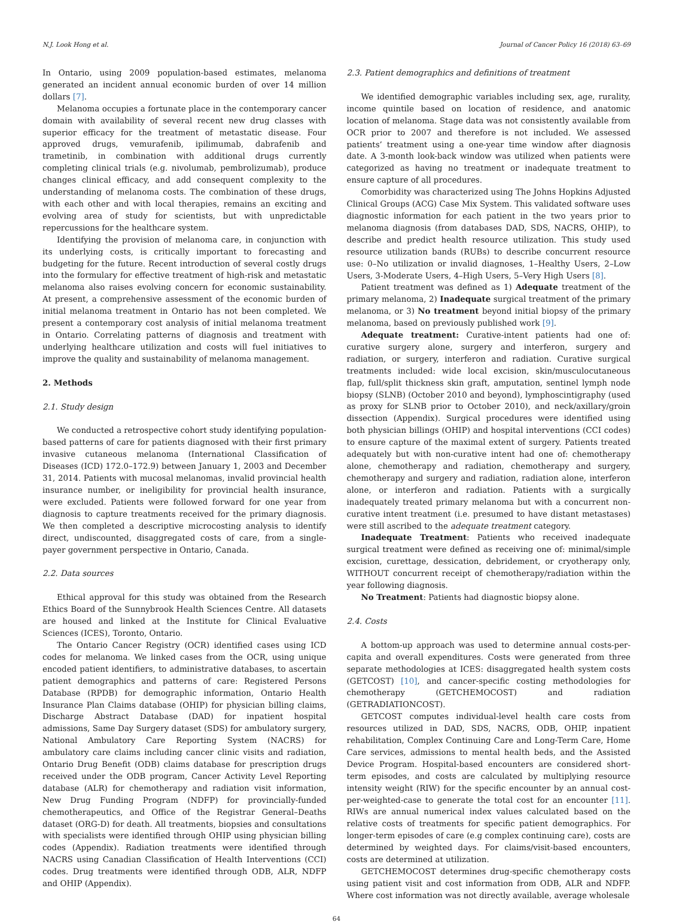N.J. Look Hong et al. Journal of Cancer Policy 16 (2018) 63–69
In Ontario, using 2009 population-based estimates, melanoma generated an incident annual economic burden of over 14 million dollars [7].
Melanoma occupies a fortunate place in the contemporary cancer domain with availability of several recent new drug classes with superior efficacy for the treatment of metastatic disease. Four approved drugs, vemurafenib, ipilimumab, dabrafenib and trametinib, in combination with additional drugs currently completing clinical trials (e.g. nivolumab, pembrolizumab), produce changes clinical efficacy, and add consequent complexity to the understanding of melanoma costs. The combination of these drugs, with each other and with local therapies, remains an exciting and evolving area of study for scientists, but with unpredictable repercussions for the healthcare system.
Identifying the provision of melanoma care, in conjunction with its underlying costs, is critically important to forecasting and budgeting for the future. Recent introduction of several costly drugs into the formulary for effective treatment of high-risk and metastatic melanoma also raises evolving concern for economic sustainability. At present, a comprehensive assessment of the economic burden of initial melanoma treatment in Ontario has not been completed. We present a contemporary cost analysis of initial melanoma treatment in Ontario. Correlating patterns of diagnosis and treatment with underlying healthcare utilization and costs will fuel initiatives to improve the quality and sustainability of melanoma management.
2. Methods
2.1. Study design
We conducted a retrospective cohort study identifying population-based patterns of care for patients diagnosed with their first primary invasive cutaneous melanoma (International Classification of Diseases (ICD) 172.0–172.9) between January 1, 2003 and December 31, 2014. Patients with mucosal melanomas, invalid provincial health insurance number, or ineligibility for provincial health insurance, were excluded. Patients were followed forward for one year from diagnosis to capture treatments received for the primary diagnosis. We then completed a descriptive microcosting analysis to identify direct, undiscounted, disaggregated costs of care, from a single-payer government perspective in Ontario, Canada.
2.2. Data sources
Ethical approval for this study was obtained from the Research Ethics Board of the Sunnybrook Health Sciences Centre. All datasets are housed and linked at the Institute for Clinical Evaluative Sciences (ICES), Toronto, Ontario.
The Ontario Cancer Registry (OCR) identified cases using ICD codes for melanoma. We linked cases from the OCR, using unique encoded patient identifiers, to administrative databases, to ascertain patient demographics and patterns of care: Registered Persons Database (RPDB) for demographic information, Ontario Health Insurance Plan Claims database (OHIP) for physician billing claims, Discharge Abstract Database (DAD) for inpatient hospital admissions, Same Day Surgery dataset (SDS) for ambulatory surgery, National Ambulatory Care Reporting System (NACRS) for ambulatory care claims including cancer clinic visits and radiation, Ontario Drug Benefit (ODB) claims database for prescription drugs received under the ODB program, Cancer Activity Level Reporting database (ALR) for chemotherapy and radiation visit information, New Drug Funding Program (NDFP) for provincially-funded chemotherapeutics, and Office of the Registrar General–Deaths dataset (ORG-D) for death. All treatments, biopsies and consultations with specialists were identified through OHIP using physician billing codes (Appendix). Radiation treatments were identified through NACRS using Canadian Classification of Health Interventions (CCI) codes. Drug treatments were identified through ODB, ALR, NDFP and OHIP (Appendix).
2.3. Patient demographics and definitions of treatment
We identified demographic variables including sex, age, rurality, income quintile based on location of residence, and anatomic location of melanoma. Stage data was not consistently available from OCR prior to 2007 and therefore is not included. We assessed patients’ treatment using a one-year time window after diagnosis date. A 3-month look-back window was utilized when patients were categorized as having no treatment or inadequate treatment to ensure capture of all procedures.
Comorbidity was characterized using The Johns Hopkins Adjusted Clinical Groups (ACG) Case Mix System. This validated software uses diagnostic information for each patient in the two years prior to melanoma diagnosis (from databases DAD, SDS, NACRS, OHIP), to describe and predict health resource utilization. This study used resource utilization bands (RUBs) to describe concurrent resource use: 0–No utilization or invalid diagnoses, 1–Healthy Users, 2–Low Users, 3-Moderate Users, 4–High Users, 5–Very High Users [8].
Patient treatment was defined as 1) Adequate treatment of the primary melanoma, 2) Inadequate surgical treatment of the primary melanoma, or 3) No treatment beyond initial biopsy of the primary melanoma, based on previously published work [9].
Adequate treatment: Curative-intent patients had one of: curative surgery alone, surgery and interferon, surgery and radiation, or surgery, interferon and radiation. Curative surgical treatments included: wide local excision, skin/musculocutaneous flap, full/split thickness skin graft, amputation, sentinel lymph node biopsy (SLNB) (October 2010 and beyond), lymphoscintigraphy (used as proxy for SLNB prior to October 2010), and neck/axillary/groin dissection (Appendix). Surgical procedures were identified using both physician billings (OHIP) and hospital interventions (CCI codes) to ensure capture of the maximal extent of surgery. Patients treated adequately but with non-curative intent had one of: chemotherapy alone, chemotherapy and radiation, chemotherapy and surgery, chemotherapy and surgery and radiation, radiation alone, interferon alone, or interferon and radiation. Patients with a surgically inadequately treated primary melanoma but with a concurrent non-curative intent treatment (i.e. presumed to have distant metastases) were still ascribed to the adequate treatment category.
Inadequate Treatment: Patients who received inadequate surgical treatment were defined as receiving one of: minimal/simple excision, curettage, dessication, debridement, or cryotherapy only, WITHOUT concurrent receipt of chemotherapy/radiation within the year following diagnosis.
No Treatment: Patients had diagnostic biopsy alone.
2.4. Costs
A bottom-up approach was used to determine annual costs-per-capita and overall expenditures. Costs were generated from three separate methodologies at ICES: disaggregated health system costs (GETCOST) [10], and cancer-specific costing methodologies for chemotherapy (GETCHEMOCOST) and radiation (GETRADIATIONCOST).
GETCOST computes individual-level health care costs from resources utilized in DAD, SDS, NACRS, ODB, OHIP, inpatient rehabilitation, Complex Continuing Care and Long-Term Care, Home Care services, admissions to mental health beds, and the Assisted Device Program. Hospital-based encounters are considered short-term episodes, and costs are calculated by multiplying resource intensity weight (RIW) for the specific encounter by an annual cost-per-weighted-case to generate the total cost for an encounter [11]. RIWs are annual numerical index values calculated based on the relative costs of treatments for specific patient demographics. For longer-term episodes of care (e.g complex continuing care), costs are determined by weighted days. For claims/visit-based encounters, costs are determined at utilization.
GETCHEMOCOST determines drug-specific chemotherapy costs using patient visit and cost information from ODB, ALR and NDFP. Where cost information was not directly available, average wholesale
64